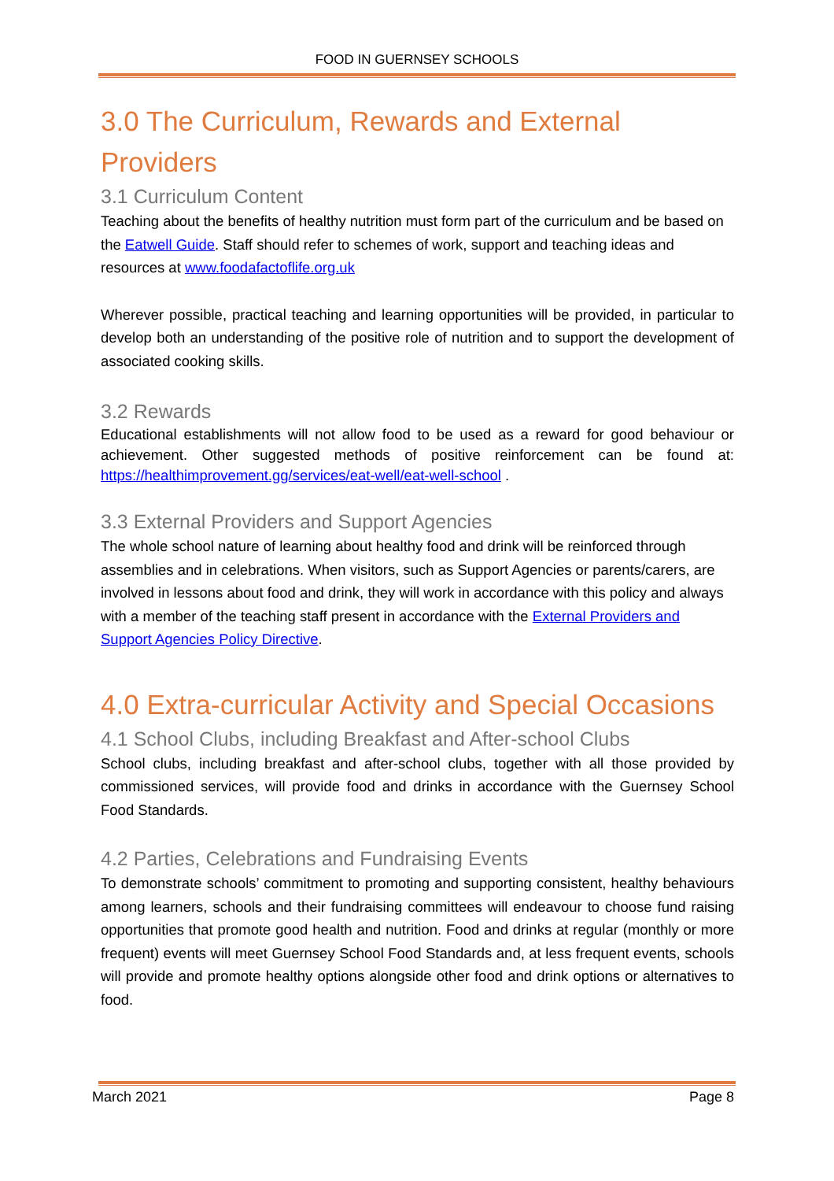FOOD IN GUERNSEY SCHOOLS
3.0 The Curriculum, Rewards and External
Providers
3.1 Curriculum Content
Teaching about the benefits of healthy nutrition must form part of the curriculum and be based on the Eatwell Guide. Staff should refer to schemes of work, support and teaching ideas and resources at www.foodafactoflife.org.uk
Wherever possible, practical teaching and learning opportunities will be provided, in particular to develop both an understanding of the positive role of nutrition and to support the development of associated cooking skills.
3.2 Rewards
Educational establishments will not allow food to be used as a reward for good behaviour or achievement. Other suggested methods of positive reinforcement can be found at: https://healthimprovement.gg/services/eat-well/eat-well-school .
3.3 External Providers and Support Agencies
The whole school nature of learning about healthy food and drink will be reinforced through assemblies and in celebrations. When visitors, such as Support Agencies or parents/carers, are involved in lessons about food and drink, they will work in accordance with this policy and always with a member of the teaching staff present in accordance with the External Providers and Support Agencies Policy Directive.
4.0 Extra-curricular Activity and Special Occasions
4.1 School Clubs, including Breakfast and After-school Clubs
School clubs, including breakfast and after-school clubs, together with all those provided by commissioned services, will provide food and drinks in accordance with the Guernsey School Food Standards.
4.2 Parties, Celebrations and Fundraising Events
To demonstrate schools’ commitment to promoting and supporting consistent, healthy behaviours among learners, schools and their fundraising committees will endeavour to choose fund raising opportunities that promote good health and nutrition. Food and drinks at regular (monthly or more frequent) events will meet Guernsey School Food Standards and, at less frequent events, schools will provide and promote healthy options alongside other food and drink options or alternatives to food.
March 2021 Page 8